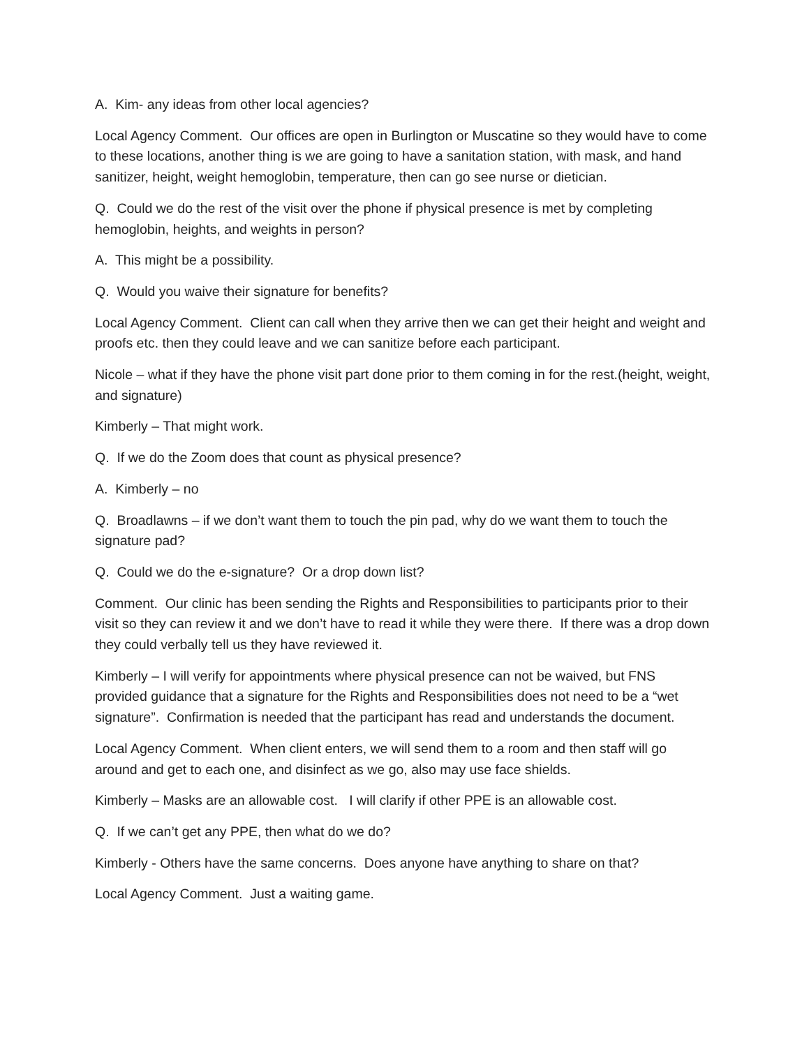A. Kim- any ideas from other local agencies?
Local Agency Comment. Our offices are open in Burlington or Muscatine so they would have to come to these locations, another thing is we are going to have a sanitation station, with mask, and hand sanitizer, height, weight hemoglobin, temperature, then can go see nurse or dietician.
Q. Could we do the rest of the visit over the phone if physical presence is met by completing hemoglobin, heights, and weights in person?
A. This might be a possibility.
Q. Would you waive their signature for benefits?
Local Agency Comment. Client can call when they arrive then we can get their height and weight and proofs etc. then they could leave and we can sanitize before each participant.
Nicole – what if they have the phone visit part done prior to them coming in for the rest.(height, weight, and signature)
Kimberly – That might work.
Q. If we do the Zoom does that count as physical presence?
A. Kimberly – no
Q. Broadlawns – if we don’t want them to touch the pin pad, why do we want them to touch the signature pad?
Q. Could we do the e-signature? Or a drop down list?
Comment. Our clinic has been sending the Rights and Responsibilities to participants prior to their visit so they can review it and we don’t have to read it while they were there. If there was a drop down they could verbally tell us they have reviewed it.
Kimberly – I will verify for appointments where physical presence can not be waived, but FNS provided guidance that a signature for the Rights and Responsibilities does not need to be a “wet signature”. Confirmation is needed that the participant has read and understands the document.
Local Agency Comment. When client enters, we will send them to a room and then staff will go around and get to each one, and disinfect as we go, also may use face shields.
Kimberly – Masks are an allowable cost. I will clarify if other PPE is an allowable cost.
Q. If we can’t get any PPE, then what do we do?
Kimberly - Others have the same concerns. Does anyone have anything to share on that?
Local Agency Comment. Just a waiting game.